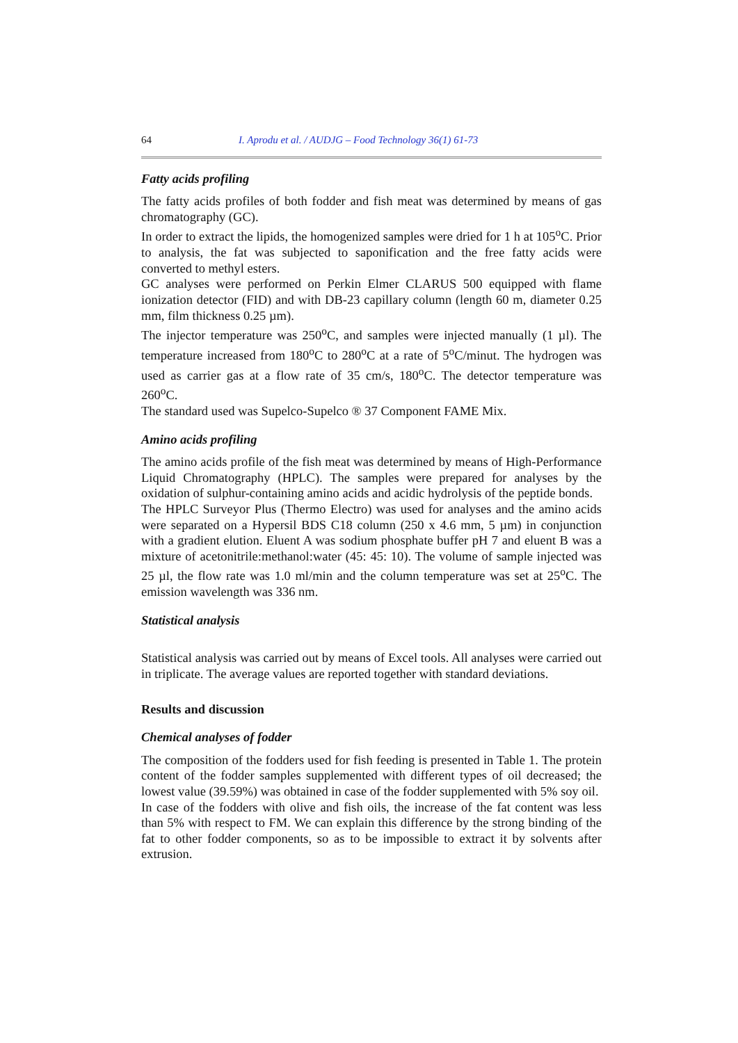64 I. Aprodu et al. / AUDJG – Food Technology 36(1) 61-73
Fatty acids profiling
The fatty acids profiles of both fodder and fish meat was determined by means of gas chromatography (GC).
In order to extract the lipids, the homogenized samples were dried for 1 h at 105<sup>o</sup>C. Prior to analysis, the fat was subjected to saponification and the free fatty acids were converted to methyl esters.
GC analyses were performed on Perkin Elmer CLARUS 500 equipped with flame ionization detector (FID) and with DB-23 capillary column (length 60 m, diameter 0.25 mm, film thickness 0.25 µm).
The injector temperature was 250<sup>o</sup>C, and samples were injected manually (1 µl). The temperature increased from 180<sup>o</sup>C to 280<sup>o</sup>C at a rate of 5<sup>o</sup>C/minut. The hydrogen was used as carrier gas at a flow rate of 35 cm/s, 180<sup>o</sup>C. The detector temperature was 260<sup>o</sup>C.
The standard used was Supelco-Supelco ® 37 Component FAME Mix.
Amino acids profiling
The amino acids profile of the fish meat was determined by means of High-Performance Liquid Chromatography (HPLC). The samples were prepared for analyses by the oxidation of sulphur-containing amino acids and acidic hydrolysis of the peptide bonds.
The HPLC Surveyor Plus (Thermo Electro) was used for analyses and the amino acids were separated on a Hypersil BDS C18 column (250 x 4.6 mm, 5 µm) in conjunction with a gradient elution. Eluent A was sodium phosphate buffer pH 7 and eluent B was a mixture of acetonitrile:methanol:water (45: 45: 10). The volume of sample injected was 25 µl, the flow rate was 1.0 ml/min and the column temperature was set at 25<sup>o</sup>C. The emission wavelength was 336 nm.
Statistical analysis
Statistical analysis was carried out by means of Excel tools. All analyses were carried out in triplicate. The average values are reported together with standard deviations.
Results and discussion
Chemical analyses of fodder
The composition of the fodders used for fish feeding is presented in Table 1. The protein content of the fodder samples supplemented with different types of oil decreased; the lowest value (39.59%) was obtained in case of the fodder supplemented with 5% soy oil.
In case of the fodders with olive and fish oils, the increase of the fat content was less than 5% with respect to FM. We can explain this difference by the strong binding of the fat to other fodder components, so as to be impossible to extract it by solvents after extrusion.